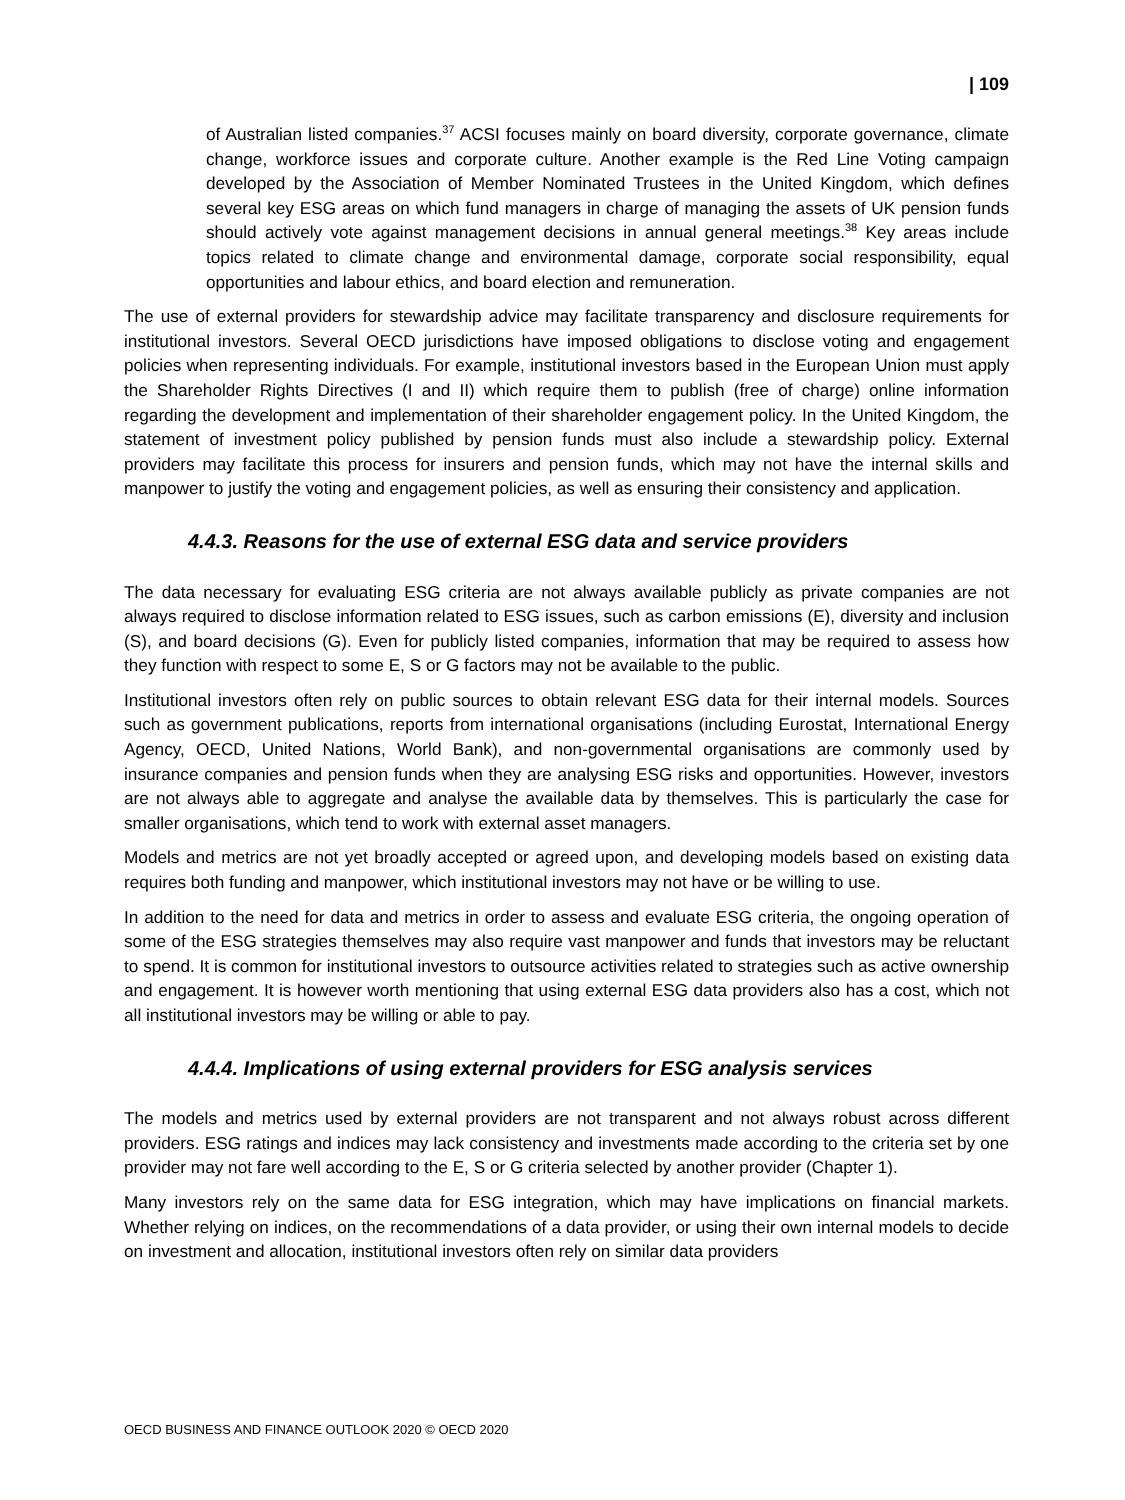| 109
of Australian listed companies.<sup>37</sup> ACSI focuses mainly on board diversity, corporate governance, climate change, workforce issues and corporate culture. Another example is the Red Line Voting campaign developed by the Association of Member Nominated Trustees in the United Kingdom, which defines several key ESG areas on which fund managers in charge of managing the assets of UK pension funds should actively vote against management decisions in annual general meetings.<sup>38</sup> Key areas include topics related to climate change and environmental damage, corporate social responsibility, equal opportunities and labour ethics, and board election and remuneration.
The use of external providers for stewardship advice may facilitate transparency and disclosure requirements for institutional investors. Several OECD jurisdictions have imposed obligations to disclose voting and engagement policies when representing individuals. For example, institutional investors based in the European Union must apply the Shareholder Rights Directives (I and II) which require them to publish (free of charge) online information regarding the development and implementation of their shareholder engagement policy. In the United Kingdom, the statement of investment policy published by pension funds must also include a stewardship policy. External providers may facilitate this process for insurers and pension funds, which may not have the internal skills and manpower to justify the voting and engagement policies, as well as ensuring their consistency and application.
4.4.3. Reasons for the use of external ESG data and service providers
The data necessary for evaluating ESG criteria are not always available publicly as private companies are not always required to disclose information related to ESG issues, such as carbon emissions (E), diversity and inclusion (S), and board decisions (G). Even for publicly listed companies, information that may be required to assess how they function with respect to some E, S or G factors may not be available to the public.
Institutional investors often rely on public sources to obtain relevant ESG data for their internal models. Sources such as government publications, reports from international organisations (including Eurostat, International Energy Agency, OECD, United Nations, World Bank), and non-governmental organisations are commonly used by insurance companies and pension funds when they are analysing ESG risks and opportunities. However, investors are not always able to aggregate and analyse the available data by themselves. This is particularly the case for smaller organisations, which tend to work with external asset managers.
Models and metrics are not yet broadly accepted or agreed upon, and developing models based on existing data requires both funding and manpower, which institutional investors may not have or be willing to use.
In addition to the need for data and metrics in order to assess and evaluate ESG criteria, the ongoing operation of some of the ESG strategies themselves may also require vast manpower and funds that investors may be reluctant to spend. It is common for institutional investors to outsource activities related to strategies such as active ownership and engagement. It is however worth mentioning that using external ESG data providers also has a cost, which not all institutional investors may be willing or able to pay.
4.4.4. Implications of using external providers for ESG analysis services
The models and metrics used by external providers are not transparent and not always robust across different providers. ESG ratings and indices may lack consistency and investments made according to the criteria set by one provider may not fare well according to the E, S or G criteria selected by another provider (Chapter 1).
Many investors rely on the same data for ESG integration, which may have implications on financial markets. Whether relying on indices, on the recommendations of a data provider, or using their own internal models to decide on investment and allocation, institutional investors often rely on similar data providers
OECD BUSINESS AND FINANCE OUTLOOK 2020 © OECD 2020